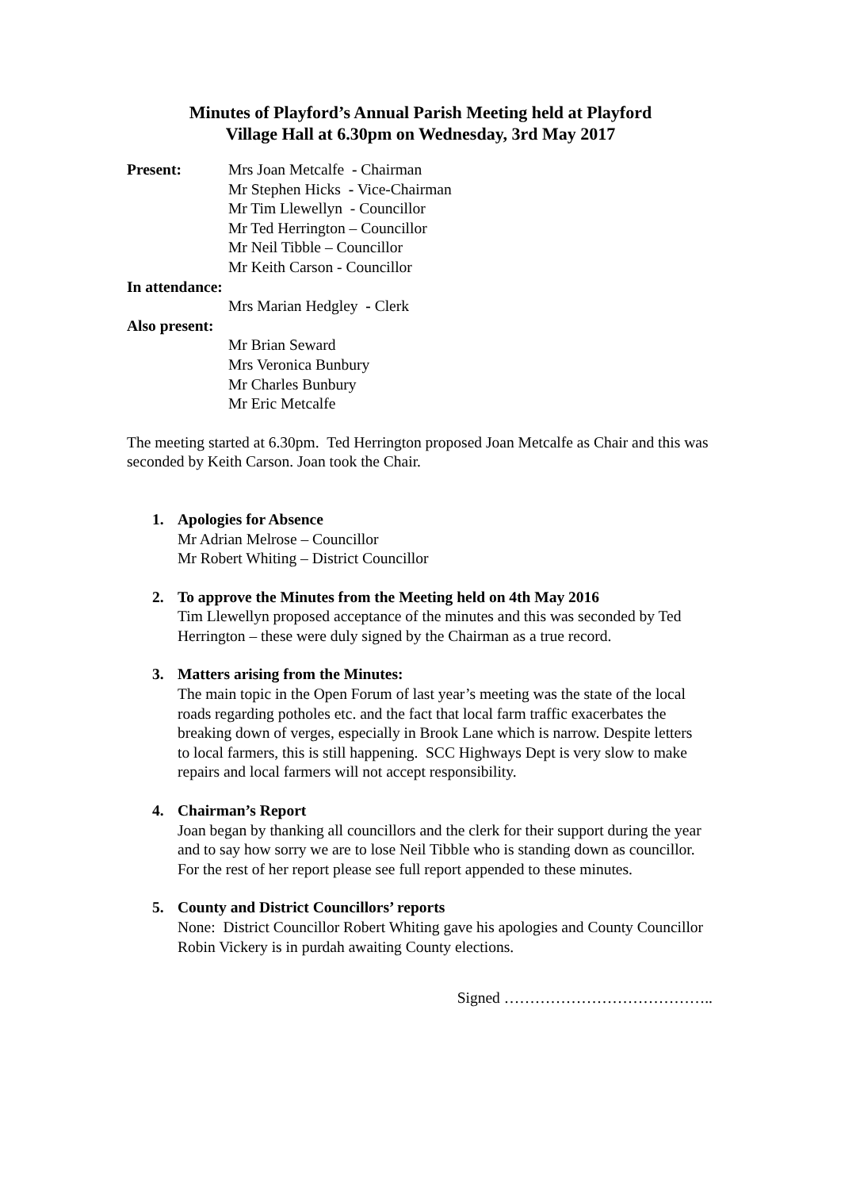Minutes of Playford’s Annual Parish Meeting held at Playford
Village Hall at 6.30pm on Wednesday, 3rd May 2017
Present: Mrs Joan Metcalfe - Chairman
Mr Stephen Hicks - Vice-Chairman
Mr Tim Llewellyn - Councillor
Mr Ted Herrington – Councillor
Mr Neil Tibble – Councillor
Mr Keith Carson - Councillor
In attendance:
Mrs Marian Hedgley - Clerk
Also present:
Mr Brian Seward
Mrs Veronica Bunbury
Mr Charles Bunbury
Mr Eric Metcalfe
The meeting started at 6.30pm. Ted Herrington proposed Joan Metcalfe as Chair and this was seconded by Keith Carson. Joan took the Chair.
1. Apologies for Absence
Mr Adrian Melrose – Councillor
Mr Robert Whiting – District Councillor
2. To approve the Minutes from the Meeting held on 4th May 2016
Tim Llewellyn proposed acceptance of the minutes and this was seconded by Ted Herrington – these were duly signed by the Chairman as a true record.
3. Matters arising from the Minutes:
The main topic in the Open Forum of last year’s meeting was the state of the local roads regarding potholes etc. and the fact that local farm traffic exacerbates the breaking down of verges, especially in Brook Lane which is narrow. Despite letters to local farmers, this is still happening. SCC Highways Dept is very slow to make repairs and local farmers will not accept responsibility.
4. Chairman’s Report
Joan began by thanking all councillors and the clerk for their support during the year and to say how sorry we are to lose Neil Tibble who is standing down as councillor. For the rest of her report please see full report appended to these minutes.
5. County and District Councillors’ reports
None: District Councillor Robert Whiting gave his apologies and County Councillor Robin Vickery is in purdah awaiting County elections.
Signed …………………………………..